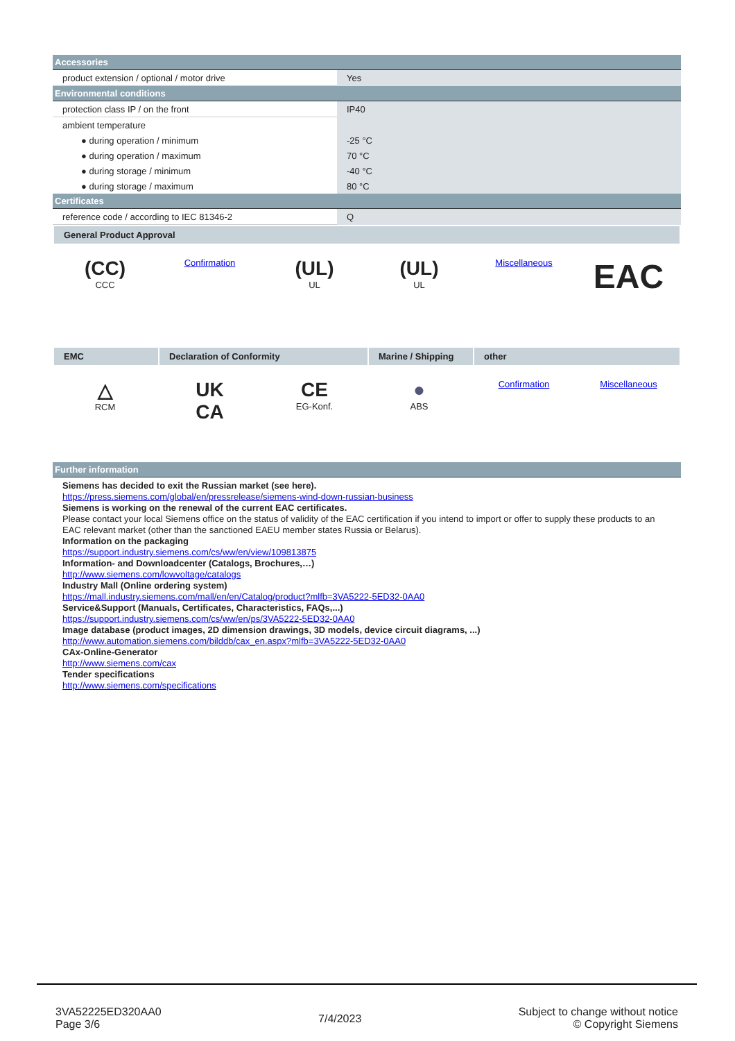| Accessories | |
| product extension / optional / motor drive | Yes |
| Environmental conditions | |
| protection class IP / on the front | IP40 |
| ambient temperature | |
| ● during operation / minimum | -25 °C |
| ● during operation / maximum | 70 °C |
| ● during storage / minimum | -40 °C |
| ● during storage / maximum | 80 °C |
| Certificates | |
| reference code / according to IEC 81346-2 | Q |
General Product Approval
(CC)
CCC
Confirmation
(UL)
UL
(UL)
UL
Miscellaneous
EAC
EMC Declaration of Conformity Marine / Shipping
other
△
RCM
UK
CA
CE
EG-Konf.
●
ABS
Confirmation Miscellaneous
| Further information |
Siemens has decided to exit the Russian market (see here).
https://press.siemens.com/global/en/pressrelease/siemens-wind-down-russian-business
Siemens is working on the renewal of the current EAC certificates.
Please contact your local Siemens office on the status of validity of the EAC certification if you intend to import or offer to supply these products to an EAC relevant market (other than the sanctioned EAEU member states Russia or Belarus).
Information on the packaging
https://support.industry.siemens.com/cs/ww/en/view/109813875
Information- and Downloadcenter (Catalogs, Brochures,…)
http://www.siemens.com/lowvoltage/catalogs
Industry Mall (Online ordering system)
https://mall.industry.siemens.com/mall/en/en/Catalog/product?mlfb=3VA5222-5ED32-0AA0
Service&Support (Manuals, Certificates, Characteristics, FAQs,...)
https://support.industry.siemens.com/cs/ww/en/ps/3VA5222-5ED32-0AA0
Image database (product images, 2D dimension drawings, 3D models, device circuit diagrams, ...)
http://www.automation.siemens.com/bilddb/cax_en.aspx?mlfb=3VA5222-5ED32-0AA0
CAx-Online-Generator
http://www.siemens.com/cax
Tender specifications
http://www.siemens.com/specifications
3VA52225ED320AA0
Page 3/6
7/4/2023
Subject to change without notice
© Copyright Siemens